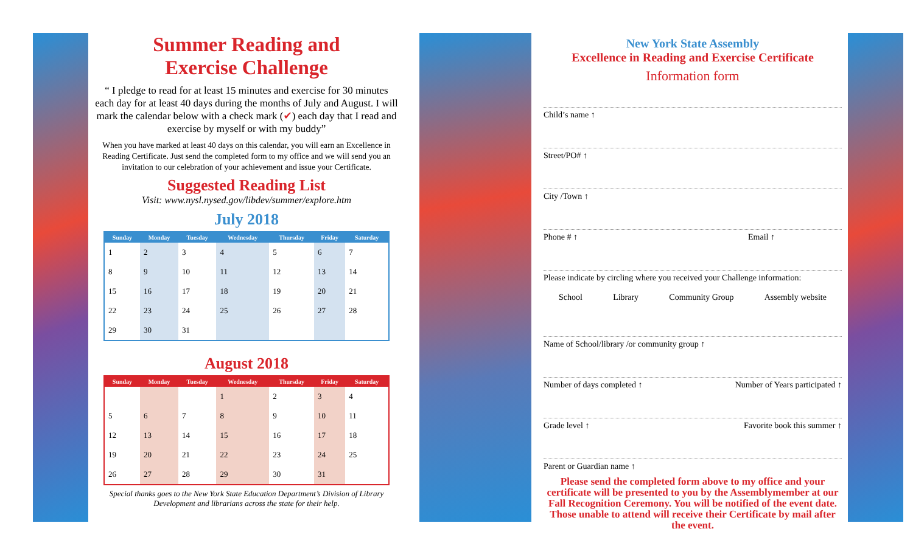Summer Reading and
Exercise Challenge
“ I pledge to read for at least 15 minutes and exercise for 30 minutes each day for at least 40 days during the months of July and August. I will mark the calendar below with a check mark (✔) each day that I read and exercise by myself or with my buddy”
When you have marked at least 40 days on this calendar, you will earn an Excellence in Reading Certificate. Just send the completed form to my office and we will send you an invitation to our celebration of your achievement and issue your Certificate.
Suggested Reading List
Visit: www.nysl.nysed.gov/libdev/summer/explore.htm
July 2018
| Sunday | Monday | Tuesday | Wednesday | Thursday | Friday | Saturday |
| --- | --- | --- | --- | --- | --- | --- |
| 1 | 2 | 3 | 4 | 5 | 6 | 7 |
| 8 | 9 | 10 | 11 | 12 | 13 | 14 |
| 15 | 16 | 17 | 18 | 19 | 20 | 21 |
| 22 | 23 | 24 | 25 | 26 | 27 | 28 |
| 29 | 30 | 31 | | | | |
August 2018
| Sunday | Monday | Tuesday | Wednesday | Thursday | Friday | Saturday |
| --- | --- | --- | --- | --- | --- | --- |
| | | | 1 | 2 | 3 | 4 |
| 5 | 6 | 7 | 8 | 9 | 10 | 11 |
| 12 | 13 | 14 | 15 | 16 | 17 | 18 |
| 19 | 20 | 21 | 22 | 23 | 24 | 25 |
| 26 | 27 | 28 | 29 | 30 | 31 | |
Special thanks goes to the New York State Education Department’s Division of Library Development and librarians across the state for their help.
New York State Assembly
Excellence in Reading and Exercise Certificate
Information form
Child’s name ↑
Street/PO# ↑
City /Town ↑
Phone # ↑ Email ↑
Please indicate by circling where you received your Challenge information:
School Library Community Group Assembly website
Name of School/library /or community group ↑
Number of days completed ↑ Number of Years participated ↑
Grade level ↑ Favorite book this summer ↑
Parent or Guardian name ↑
Please send the completed form above to my office and your certificate will be presented to you by the Assemblymember at our Fall Recognition Ceremony. You will be notified of the event date. Those unable to attend will receive their Certificate by mail after the event.